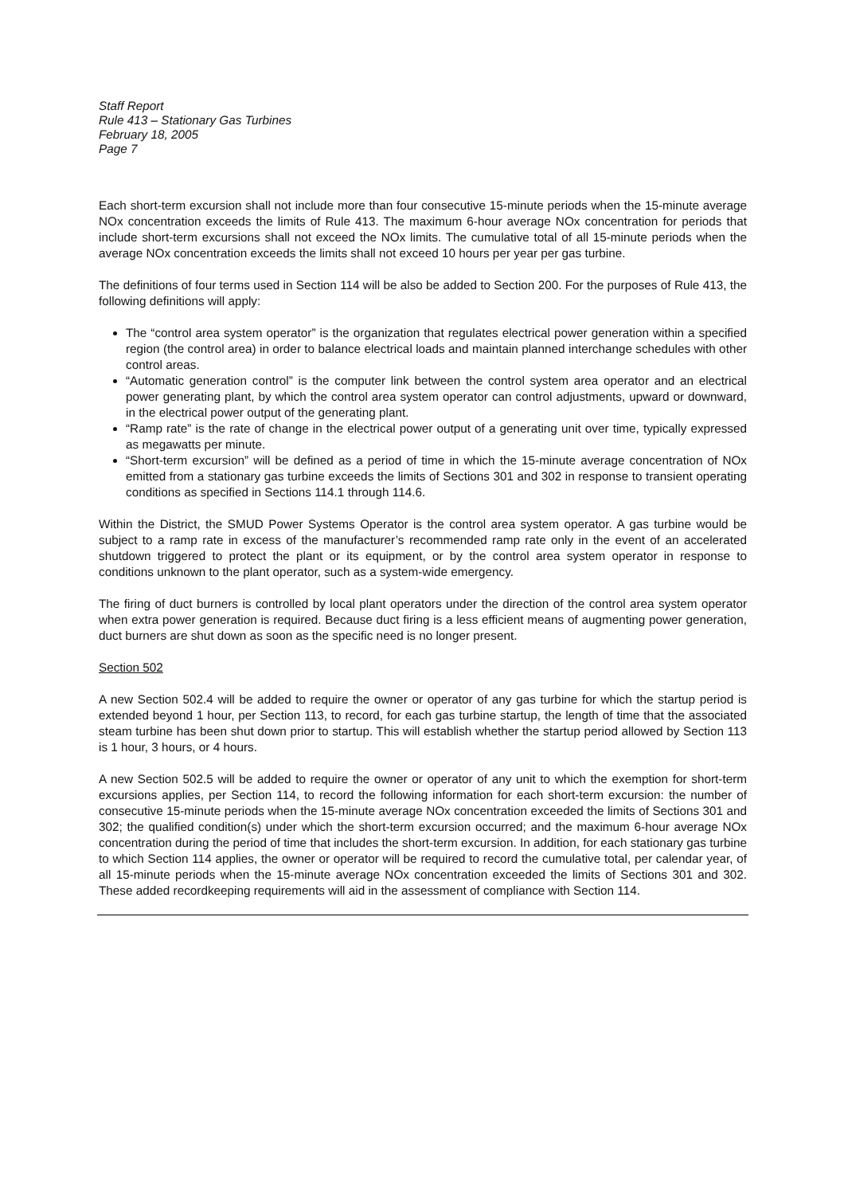Staff Report
Rule 413 – Stationary Gas Turbines
February 18, 2005
Page 7
Each short-term excursion shall not include more than four consecutive 15-minute periods when the 15-minute average NOx concentration exceeds the limits of Rule 413. The maximum 6-hour average NOx concentration for periods that include short-term excursions shall not exceed the NOx limits. The cumulative total of all 15-minute periods when the average NOx concentration exceeds the limits shall not exceed 10 hours per year per gas turbine.
The definitions of four terms used in Section 114 will be also be added to Section 200. For the purposes of Rule 413, the following definitions will apply:
The “control area system operator” is the organization that regulates electrical power generation within a specified region (the control area) in order to balance electrical loads and maintain planned interchange schedules with other control areas.
“Automatic generation control” is the computer link between the control system area operator and an electrical power generating plant, by which the control area system operator can control adjustments, upward or downward, in the electrical power output of the generating plant.
“Ramp rate” is the rate of change in the electrical power output of a generating unit over time, typically expressed as megawatts per minute.
“Short-term excursion” will be defined as a period of time in which the 15-minute average concentration of NOx emitted from a stationary gas turbine exceeds the limits of Sections 301 and 302 in response to transient operating conditions as specified in Sections 114.1 through 114.6.
Within the District, the SMUD Power Systems Operator is the control area system operator. A gas turbine would be subject to a ramp rate in excess of the manufacturer’s recommended ramp rate only in the event of an accelerated shutdown triggered to protect the plant or its equipment, or by the control area system operator in response to conditions unknown to the plant operator, such as a system-wide emergency.
The firing of duct burners is controlled by local plant operators under the direction of the control area system operator when extra power generation is required. Because duct firing is a less efficient means of augmenting power generation, duct burners are shut down as soon as the specific need is no longer present.
Section 502
A new Section 502.4 will be added to require the owner or operator of any gas turbine for which the startup period is extended beyond 1 hour, per Section 113, to record, for each gas turbine startup, the length of time that the associated steam turbine has been shut down prior to startup. This will establish whether the startup period allowed by Section 113 is 1 hour, 3 hours, or 4 hours.
A new Section 502.5 will be added to require the owner or operator of any unit to which the exemption for short-term excursions applies, per Section 114, to record the following information for each short-term excursion: the number of consecutive 15-minute periods when the 15-minute average NOx concentration exceeded the limits of Sections 301 and 302; the qualified condition(s) under which the short-term excursion occurred; and the maximum 6-hour average NOx concentration during the period of time that includes the short-term excursion. In addition, for each stationary gas turbine to which Section 114 applies, the owner or operator will be required to record the cumulative total, per calendar year, of all 15-minute periods when the 15-minute average NOx concentration exceeded the limits of Sections 301 and 302. These added recordkeeping requirements will aid in the assessment of compliance with Section 114.